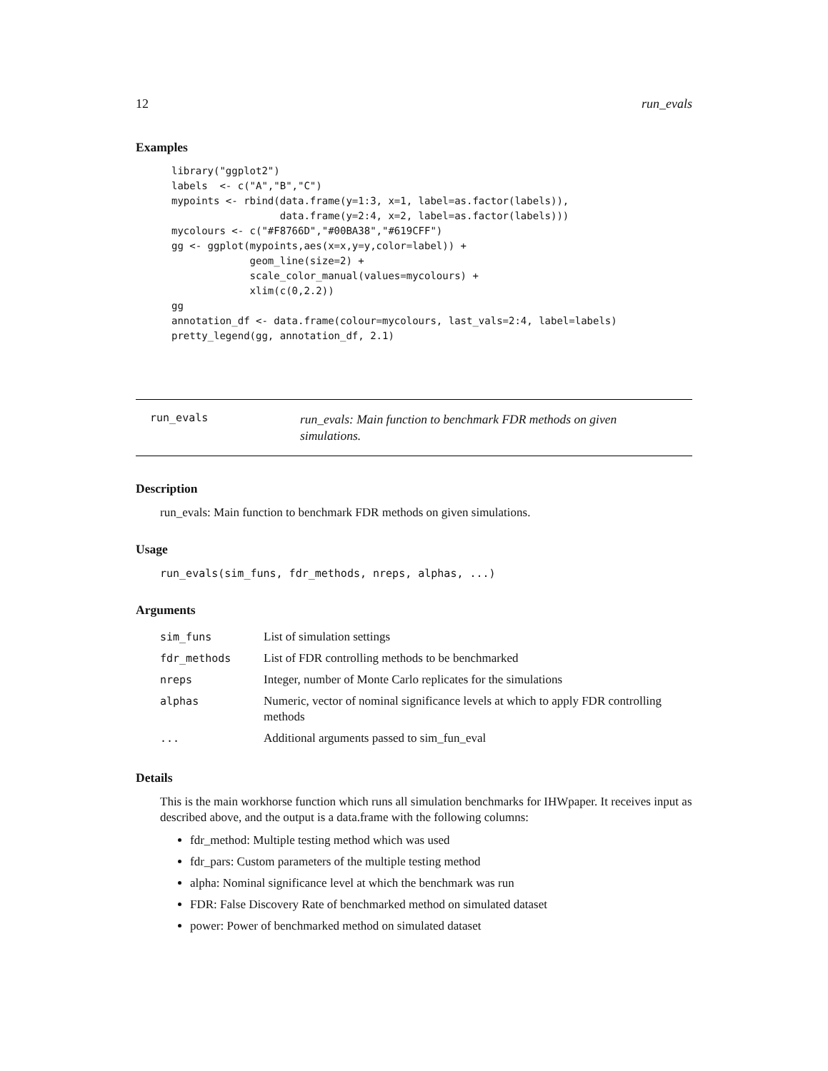12 run_evals
Examples
library("ggplot2")
labels  <- c("A","B","C")
mypoints <- rbind(data.frame(y=1:3, x=1, label=as.factor(labels)),
                  data.frame(y=2:4, x=2, label=as.factor(labels)))
mycolours <- c("#F8766D","#00BA38","#619CFF")
gg <- ggplot(mypoints,aes(x=x,y=y,color=label)) +
             geom_line(size=2) +
             scale_color_manual(values=mycolours) +
             xlim(c(0,2.2))
gg
annotation_df <- data.frame(colour=mycolours, last_vals=2:4, label=labels)
pretty_legend(gg, annotation_df, 2.1)
run_evals
run_evals: Main function to benchmark FDR methods on given simulations.
Description
run_evals: Main function to benchmark FDR methods on given simulations.
Usage
run_evals(sim_funs, fdr_methods, nreps, alphas, ...)
Arguments
| sim_funs | List of simulation settings |
| fdr_methods | List of FDR controlling methods to be benchmarked |
| nreps | Integer, number of Monte Carlo replicates for the simulations |
| alphas | Numeric, vector of nominal significance levels at which to apply FDR controlling methods |
| ... | Additional arguments passed to sim_fun_eval |
Details
This is the main workhorse function which runs all simulation benchmarks for IHWpaper. It receives input as described above, and the output is a data.frame with the following columns:
fdr_method: Multiple testing method which was used
fdr_pars: Custom parameters of the multiple testing method
alpha: Nominal significance level at which the benchmark was run
FDR: False Discovery Rate of benchmarked method on simulated dataset
power: Power of benchmarked method on simulated dataset